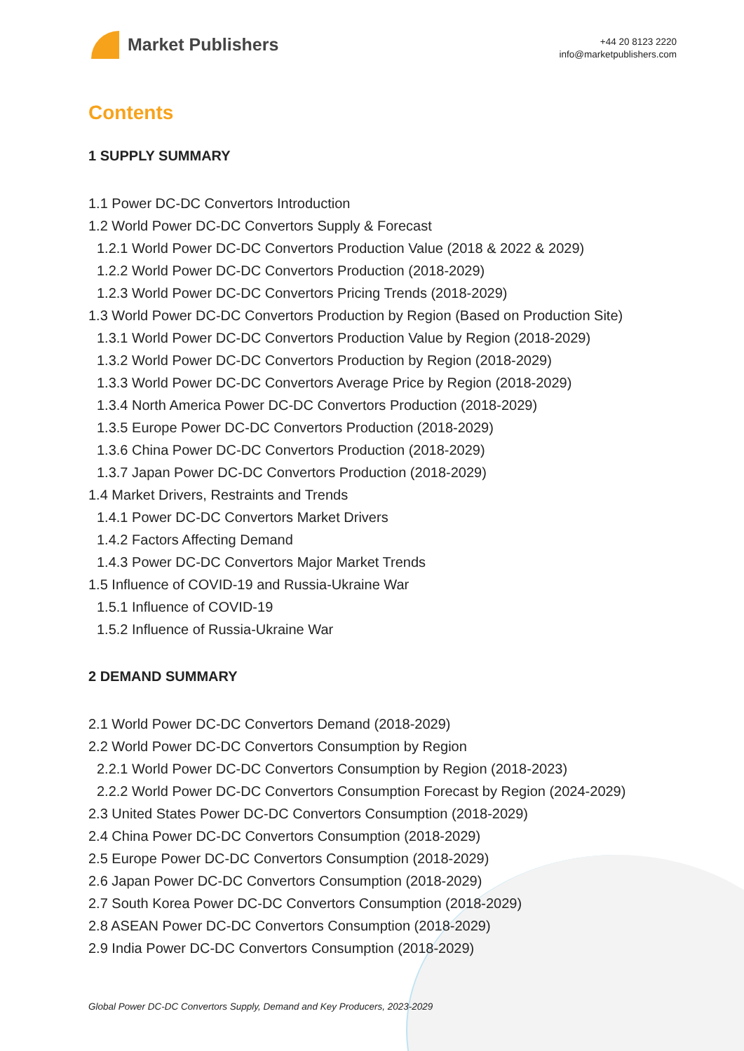Market Publishers
+44 20 8123 2220
info@marketpublishers.com
Contents
1 SUPPLY SUMMARY
1.1 Power DC-DC Convertors Introduction
1.2 World Power DC-DC Convertors Supply & Forecast
1.2.1 World Power DC-DC Convertors Production Value (2018 & 2022 & 2029)
1.2.2 World Power DC-DC Convertors Production (2018-2029)
1.2.3 World Power DC-DC Convertors Pricing Trends (2018-2029)
1.3 World Power DC-DC Convertors Production by Region (Based on Production Site)
1.3.1 World Power DC-DC Convertors Production Value by Region (2018-2029)
1.3.2 World Power DC-DC Convertors Production by Region (2018-2029)
1.3.3 World Power DC-DC Convertors Average Price by Region (2018-2029)
1.3.4 North America Power DC-DC Convertors Production (2018-2029)
1.3.5 Europe Power DC-DC Convertors Production (2018-2029)
1.3.6 China Power DC-DC Convertors Production (2018-2029)
1.3.7 Japan Power DC-DC Convertors Production (2018-2029)
1.4 Market Drivers, Restraints and Trends
1.4.1 Power DC-DC Convertors Market Drivers
1.4.2 Factors Affecting Demand
1.4.3 Power DC-DC Convertors Major Market Trends
1.5 Influence of COVID-19 and Russia-Ukraine War
1.5.1 Influence of COVID-19
1.5.2 Influence of Russia-Ukraine War
2 DEMAND SUMMARY
2.1 World Power DC-DC Convertors Demand (2018-2029)
2.2 World Power DC-DC Convertors Consumption by Region
2.2.1 World Power DC-DC Convertors Consumption by Region (2018-2023)
2.2.2 World Power DC-DC Convertors Consumption Forecast by Region (2024-2029)
2.3 United States Power DC-DC Convertors Consumption (2018-2029)
2.4 China Power DC-DC Convertors Consumption (2018-2029)
2.5 Europe Power DC-DC Convertors Consumption (2018-2029)
2.6 Japan Power DC-DC Convertors Consumption (2018-2029)
2.7 South Korea Power DC-DC Convertors Consumption (2018-2029)
2.8 ASEAN Power DC-DC Convertors Consumption (2018-2029)
2.9 India Power DC-DC Convertors Consumption (2018-2029)
Global Power DC-DC Convertors Supply, Demand and Key Producers, 2023-2029